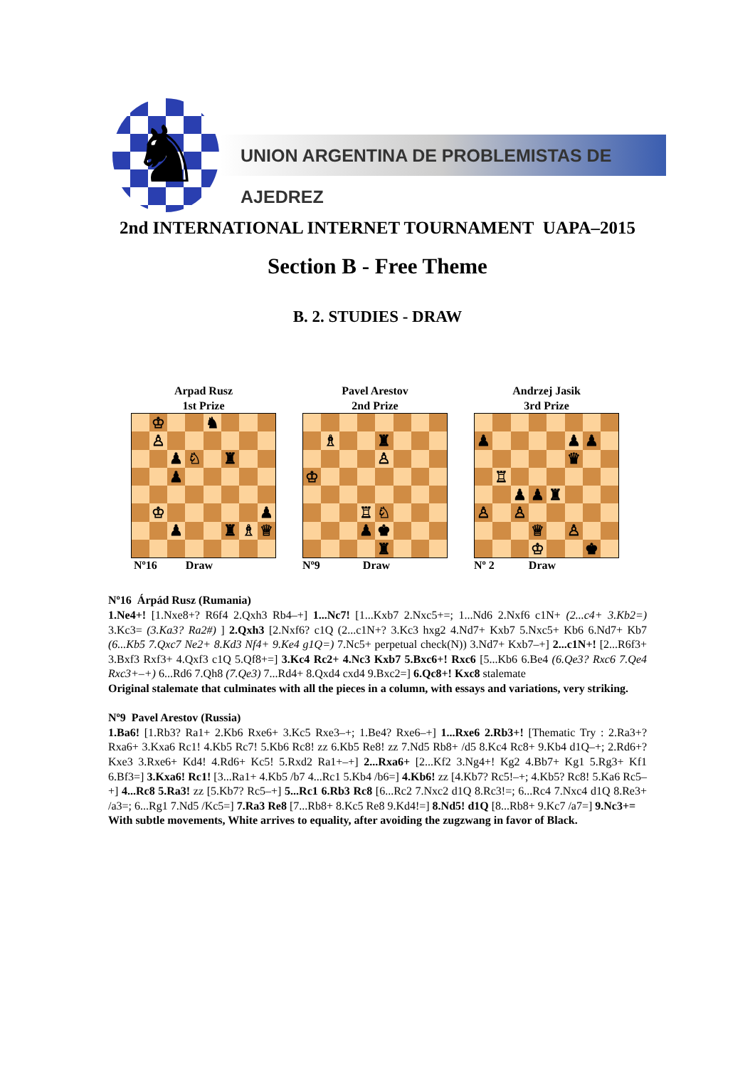♞
UNION ARGENTINA DE PROBLEMISTAS DE AJEDREZ
2nd INTERNATIONAL INTERNET TOURNAMENT UAPA–2015
Section B - Free Theme
B. 2. STUDIES - DRAW
Arpad Rusz
1st Prize
| | ♔ | | | ♞ | | | |
| | ♙ | | | | | | |
| | | ♟ | ♘ | | ♜ | | |
| | | ♟ | | | | | |
| | ♔ | | | | | | ♟ |
| | | ♟ | | | ♜ | ♗ | ♕ |
Nº16 Draw
Pavel Arestov
2nd Prize
| | ♗ | | | ♜ | | | |
| | | | | ♙ | | | |
| ♔ | | | | | | | |
| | | | ♖ | ♘ | | | |
| | | | ♟ | ♚ | | | |
| | | | | ♜ | | | |
Nº9 Draw
Andrzej Jasik
3rd Prize
| ♟ | | | | | ♟ | ♟ | |
| | | | | | ♛ | | |
| | ♖ | | | | | | |
| | | ♟ | ♟ | ♜ | | | |
| ♙ | | ♙ | | | | | |
| | | | ♕ | | ♙ | | |
| | | | ♔ | | | ♚ | |
Nº 2 Draw
Nº16 Árpád Rusz (Rumania)
1.Ne4+! [1.Nxe8+? R6f4 2.Qxh3 Rb4–+] 1...Nc7! [1...Kxb7 2.Nxc5+=; 1...Nd6 2.Nxf6 c1N+ (2...c4+ 3.Kb2=) 3.Kc3= (3.Ka3? Ra2#) ] 2.Qxh3 [2.Nxf6? c1Q (2...c1N+? 3.Kc3 hxg2 4.Nd7+ Kxb7 5.Nxc5+ Kb6 6.Nd7+ Kb7 (6...Kb5 7.Qxc7 Ne2+ 8.Kd3 Nf4+ 9.Ke4 g1Q=) 7.Nc5+ perpetual check(N)) 3.Nd7+ Kxb7–+] 2...c1N+! [2...R6f3+ 3.Bxf3 Rxf3+ 4.Qxf3 c1Q 5.Qf8+=] 3.Kc4 Rc2+ 4.Nc3 Kxb7 5.Bxc6+! Rxc6 [5...Kb6 6.Be4 (6.Qe3? Rxc6 7.Qe4 Rxc3+–+) 6...Rd6 7.Qh8 (7.Qe3) 7...Rd4+ 8.Qxd4 cxd4 9.Bxc2=] 6.Qc8+! Kxc8 stalemate
Original stalemate that culminates with all the pieces in a column, with essays and variations, very striking.
Nº9 Pavel Arestov (Russia)
1.Ba6! [1.Rb3? Ra1+ 2.Kb6 Rxe6+ 3.Kc5 Rxe3–+; 1.Be4? Rxe6–+] 1...Rxe6 2.Rb3+! [Thematic Try : 2.Ra3+? Rxa6+ 3.Kxa6 Rc1! 4.Kb5 Rc7! 5.Kb6 Rc8! zz 6.Kb5 Re8! zz 7.Nd5 Rb8+ /d5 8.Kc4 Rc8+ 9.Kb4 d1Q–+; 2.Rd6+? Kxe3 3.Rxe6+ Kd4! 4.Rd6+ Kc5! 5.Rxd2 Ra1+–+] 2...Rxa6+ [2...Kf2 3.Ng4+! Kg2 4.Bb7+ Kg1 5.Rg3+ Kf1 6.Bf3=] 3.Kxa6! Rc1! [3...Ra1+ 4.Kb5 /b7 4...Rc1 5.Kb4 /b6=] 4.Kb6! zz [4.Kb7? Rc5!–+; 4.Kb5? Rc8! 5.Ka6 Rc5–+] 4...Rc8 5.Ra3! zz [5.Kb7? Rc5–+] 5...Rc1 6.Rb3 Rc8 [6...Rc2 7.Nxc2 d1Q 8.Rc3!=; 6...Rc4 7.Nxc4 d1Q 8.Re3+ /a3=; 6...Rg1 7.Nd5 /Kc5=] 7.Ra3 Re8 [7...Rb8+ 8.Kc5 Re8 9.Kd4!=] 8.Nd5! d1Q [8...Rb8+ 9.Kc7 /a7=] 9.Nc3+=
With subtle movements, White arrives to equality, after avoiding the zugzwang in favor of Black.